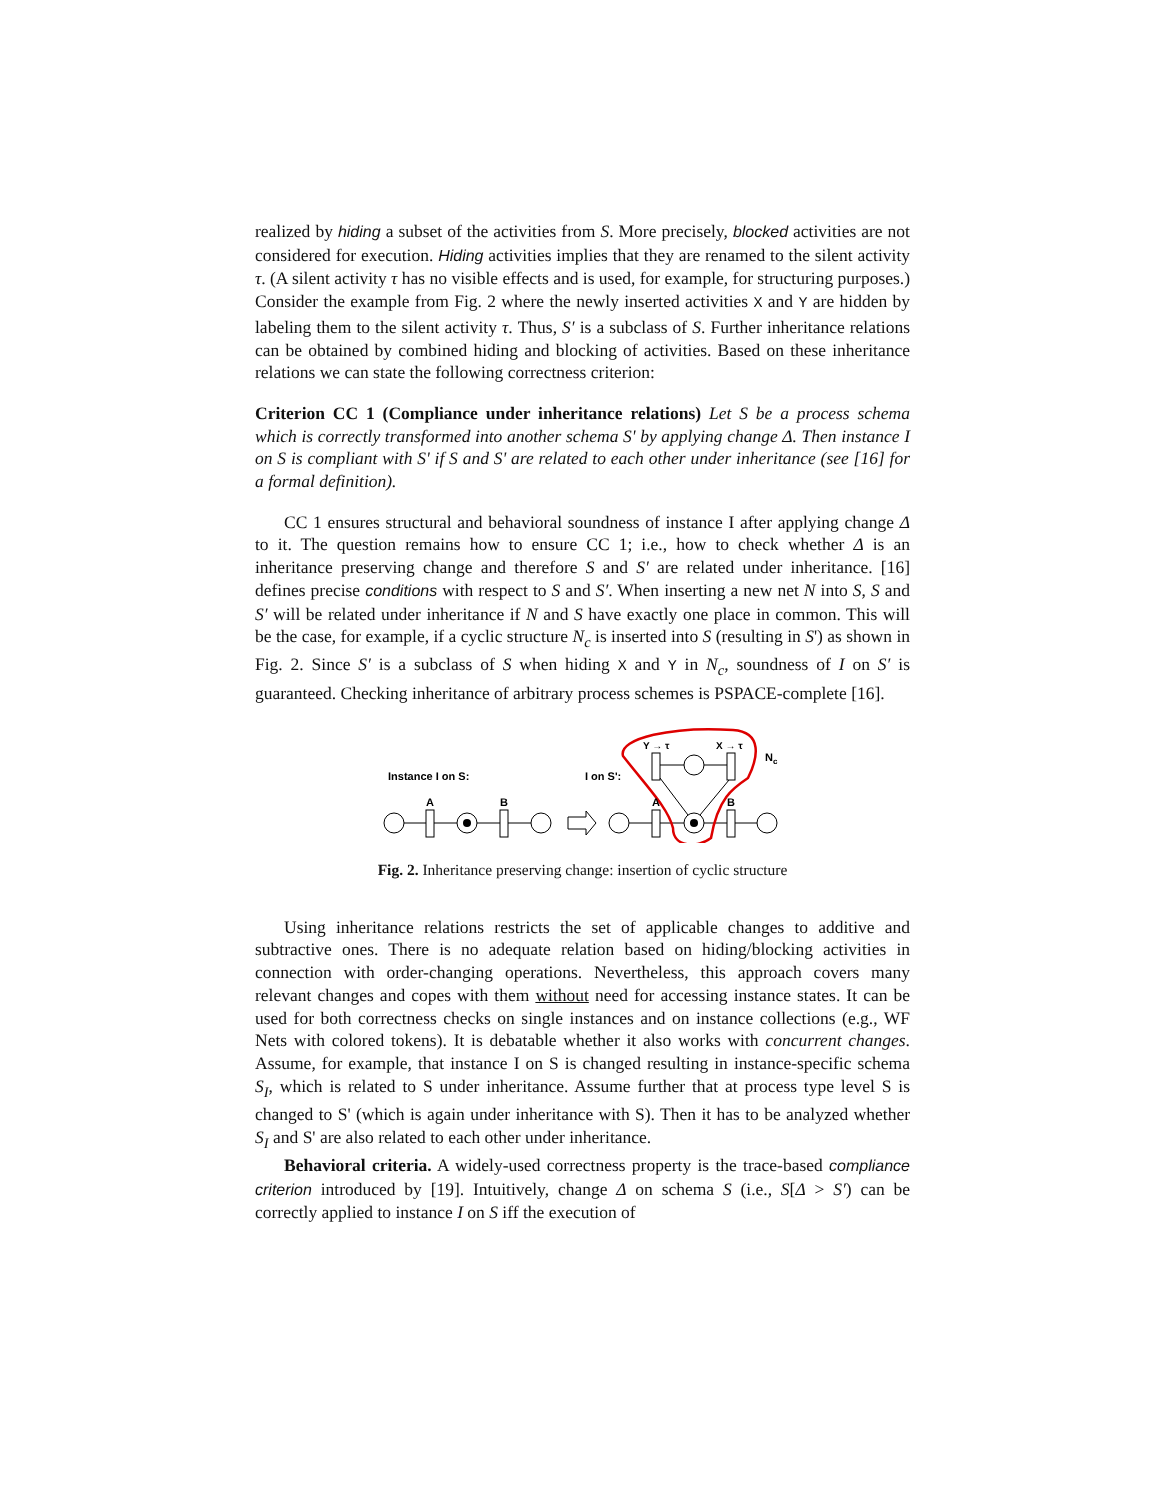realized by hiding a subset of the activities from S. More precisely, blocked activities are not considered for execution. Hiding activities implies that they are renamed to the silent activity τ. (A silent activity τ has no visible effects and is used, for example, for structuring purposes.) Consider the example from Fig. 2 where the newly inserted activities X and Y are hidden by labeling them to the silent activity τ. Thus, S′ is a subclass of S. Further inheritance relations can be obtained by combined hiding and blocking of activities. Based on these inheritance relations we can state the following correctness criterion:
Criterion CC 1 (Compliance under inheritance relations) Let S be a process schema which is correctly transformed into another schema S' by applying change Δ. Then instance I on S is compliant with S' if S and S' are related to each other under inheritance (see [16] for a formal definition).
CC 1 ensures structural and behavioral soundness of instance I after applying change Δ to it. The question remains how to ensure CC 1; i.e., how to check whether Δ is an inheritance preserving change and therefore S and S′ are related under inheritance. [16] defines precise conditions with respect to S and S′. When inserting a new net N into S, S and S′ will be related under inheritance if N and S have exactly one place in common. This will be the case, for example, if a cyclic structure N<sub>c</sub> is inserted into S (resulting in S') as shown in Fig. 2. Since S′ is a subclass of S when hiding X and Y in N<sub>c</sub>, soundness of I on S′ is guaranteed. Checking inheritance of arbitrary process schemes is PSPACE-complete [16].
Instance I on S:
I on S':
A
B
A
B
Y → τ
X → τ
Nc
Fig. 2. Inheritance preserving change: insertion of cyclic structure
Using inheritance relations restricts the set of applicable changes to additive and subtractive ones. There is no adequate relation based on hiding/blocking activities in connection with order-changing operations. Nevertheless, this approach covers many relevant changes and copes with them without need for accessing instance states. It can be used for both correctness checks on single instances and on instance collections (e.g., WF Nets with colored tokens). It is debatable whether it also works with concurrent changes. Assume, for example, that instance I on S is changed resulting in instance-specific schema S<sub>I</sub>, which is related to S under inheritance. Assume further that at process type level S is changed to S' (which is again under inheritance with S). Then it has to be analyzed whether S<sub>I</sub> and S' are also related to each other under inheritance.
Behavioral criteria. A widely-used correctness property is the trace-based compliance criterion introduced by [19]. Intuitively, change Δ on schema S (i.e., S[Δ > S′) can be correctly applied to instance I on S iff the execution of